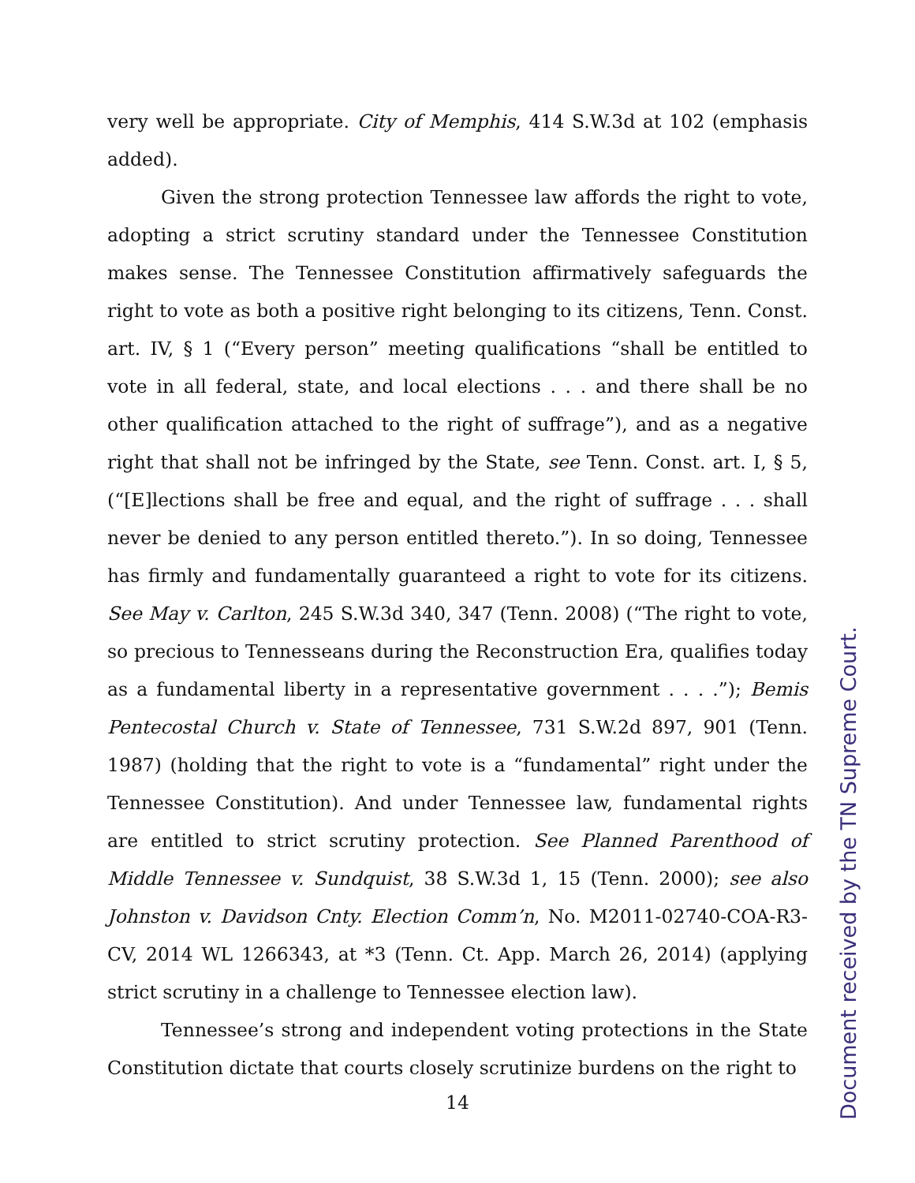very well be appropriate. City of Memphis, 414 S.W.3d at 102 (emphasis added).
Given the strong protection Tennessee law affords the right to vote, adopting a strict scrutiny standard under the Tennessee Constitution makes sense. The Tennessee Constitution affirmatively safeguards the right to vote as both a positive right belonging to its citizens, Tenn. Const. art. IV, § 1 (“Every person” meeting qualifications “shall be entitled to vote in all federal, state, and local elections . . . and there shall be no other qualification attached to the right of suffrage”), and as a negative right that shall not be infringed by the State, see Tenn. Const. art. I, § 5, (“[E]lections shall be free and equal, and the right of suffrage . . . shall never be denied to any person entitled thereto.”). In so doing, Tennessee has firmly and fundamentally guaranteed a right to vote for its citizens. See May v. Carlton, 245 S.W.3d 340, 347 (Tenn. 2008) (“The right to vote, so precious to Tennesseans during the Reconstruction Era, qualifies today as a fundamental liberty in a representative government . . . .”); Bemis Pentecostal Church v. State of Tennessee, 731 S.W.2d 897, 901 (Tenn. 1987) (holding that the right to vote is a “fundamental” right under the Tennessee Constitution). And under Tennessee law, fundamental rights are entitled to strict scrutiny protection. See Planned Parenthood of Middle Tennessee v. Sundquist, 38 S.W.3d 1, 15 (Tenn. 2000); see also Johnston v. Davidson Cnty. Election Comm’n, No. M2011-02740-COA-R3-CV, 2014 WL 1266343, at *3 (Tenn. Ct. App. March 26, 2014) (applying strict scrutiny in a challenge to Tennessee election law).
Tennessee’s strong and independent voting protections in the State Constitution dictate that courts closely scrutinize burdens on the right to
14
Document received by the TN Supreme Court.